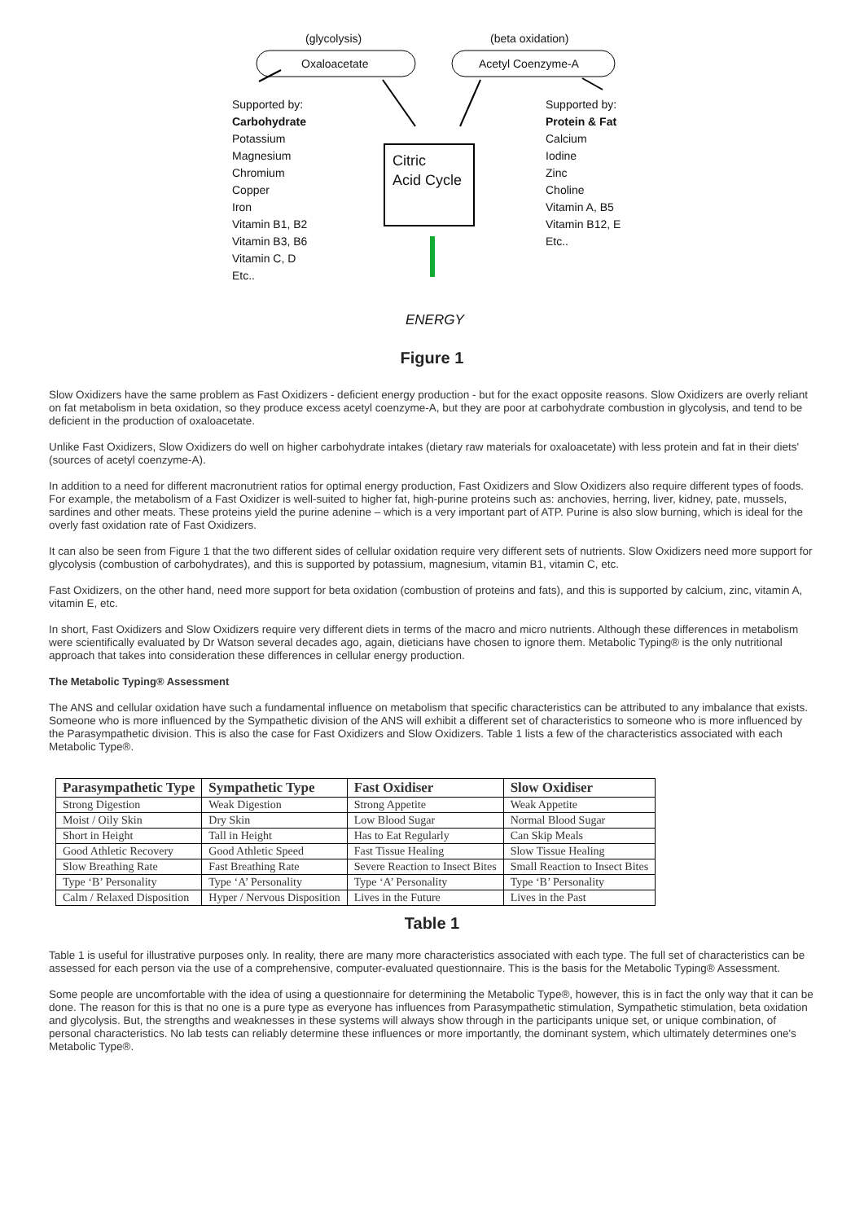(glycolysis) (beta oxidation)
Oxaloacetate Acetyl Coenzyme-A
Supported by:
Carbohydrate
Potassium
Magnesium
Chromium
Copper
Iron
Vitamin B1, B2
Vitamin B3, B6
Vitamin C, D
Etc..
Citric
Acid Cycle
Supported by:
Protein & Fat
Calcium
Iodine
Zinc
Choline
Vitamin A, B5
Vitamin B12, E
Etc..
ENERGY
Figure 1
Slow Oxidizers have the same problem as Fast Oxidizers - deficient energy production - but for the exact opposite reasons. Slow Oxidizers are overly reliant on fat metabolism in beta oxidation, so they produce excess acetyl coenzyme-A, but they are poor at carbohydrate combustion in glycolysis, and tend to be deficient in the production of oxaloacetate.
Unlike Fast Oxidizers, Slow Oxidizers do well on higher carbohydrate intakes (dietary raw materials for oxaloacetate) with less protein and fat in their diets' (sources of acetyl coenzyme-A).
In addition to a need for different macronutrient ratios for optimal energy production, Fast Oxidizers and Slow Oxidizers also require different types of foods. For example, the metabolism of a Fast Oxidizer is well-suited to higher fat, high-purine proteins such as: anchovies, herring, liver, kidney, pate, mussels, sardines and other meats. These proteins yield the purine adenine – which is a very important part of ATP. Purine is also slow burning, which is ideal for the overly fast oxidation rate of Fast Oxidizers.
It can also be seen from Figure 1 that the two different sides of cellular oxidation require very different sets of nutrients. Slow Oxidizers need more support for glycolysis (combustion of carbohydrates), and this is supported by potassium, magnesium, vitamin B1, vitamin C, etc.
Fast Oxidizers, on the other hand, need more support for beta oxidation (combustion of proteins and fats), and this is supported by calcium, zinc, vitamin A, vitamin E, etc.
In short, Fast Oxidizers and Slow Oxidizers require very different diets in terms of the macro and micro nutrients. Although these differences in metabolism were scientifically evaluated by Dr Watson several decades ago, again, dieticians have chosen to ignore them. Metabolic Typing® is the only nutritional approach that takes into consideration these differences in cellular energy production.
The Metabolic Typing® Assessment
The ANS and cellular oxidation have such a fundamental influence on metabolism that specific characteristics can be attributed to any imbalance that exists. Someone who is more influenced by the Sympathetic division of the ANS will exhibit a different set of characteristics to someone who is more influenced by the Parasympathetic division. This is also the case for Fast Oxidizers and Slow Oxidizers. Table 1 lists a few of the characteristics associated with each Metabolic Type®.
| Parasympathetic Type | Sympathetic Type | Fast Oxidiser | Slow Oxidiser |
| --- | --- | --- | --- |
| Strong Digestion | Weak Digestion | Strong Appetite | Weak Appetite |
| Moist / Oily Skin | Dry Skin | Low Blood Sugar | Normal Blood Sugar |
| Short in Height | Tall in Height | Has to Eat Regularly | Can Skip Meals |
| Good Athletic Recovery | Good Athletic Speed | Fast Tissue Healing | Slow Tissue Healing |
| Slow Breathing Rate | Fast Breathing Rate | Severe Reaction to Insect Bites | Small Reaction to Insect Bites |
| Type ‘B’ Personality | Type ‘A’ Personality | Type ‘A’ Personality | Type ‘B’ Personality |
| Calm / Relaxed Disposition | Hyper / Nervous Disposition | Lives in the Future | Lives in the Past |
Table 1
Table 1 is useful for illustrative purposes only. In reality, there are many more characteristics associated with each type. The full set of characteristics can be assessed for each person via the use of a comprehensive, computer-evaluated questionnaire. This is the basis for the Metabolic Typing® Assessment.
Some people are uncomfortable with the idea of using a questionnaire for determining the Metabolic Type®, however, this is in fact the only way that it can be done. The reason for this is that no one is a pure type as everyone has influences from Parasympathetic stimulation, Sympathetic stimulation, beta oxidation and glycolysis. But, the strengths and weaknesses in these systems will always show through in the participants unique set, or unique combination, of personal characteristics. No lab tests can reliably determine these influences or more importantly, the dominant system, which ultimately determines one's Metabolic Type®.